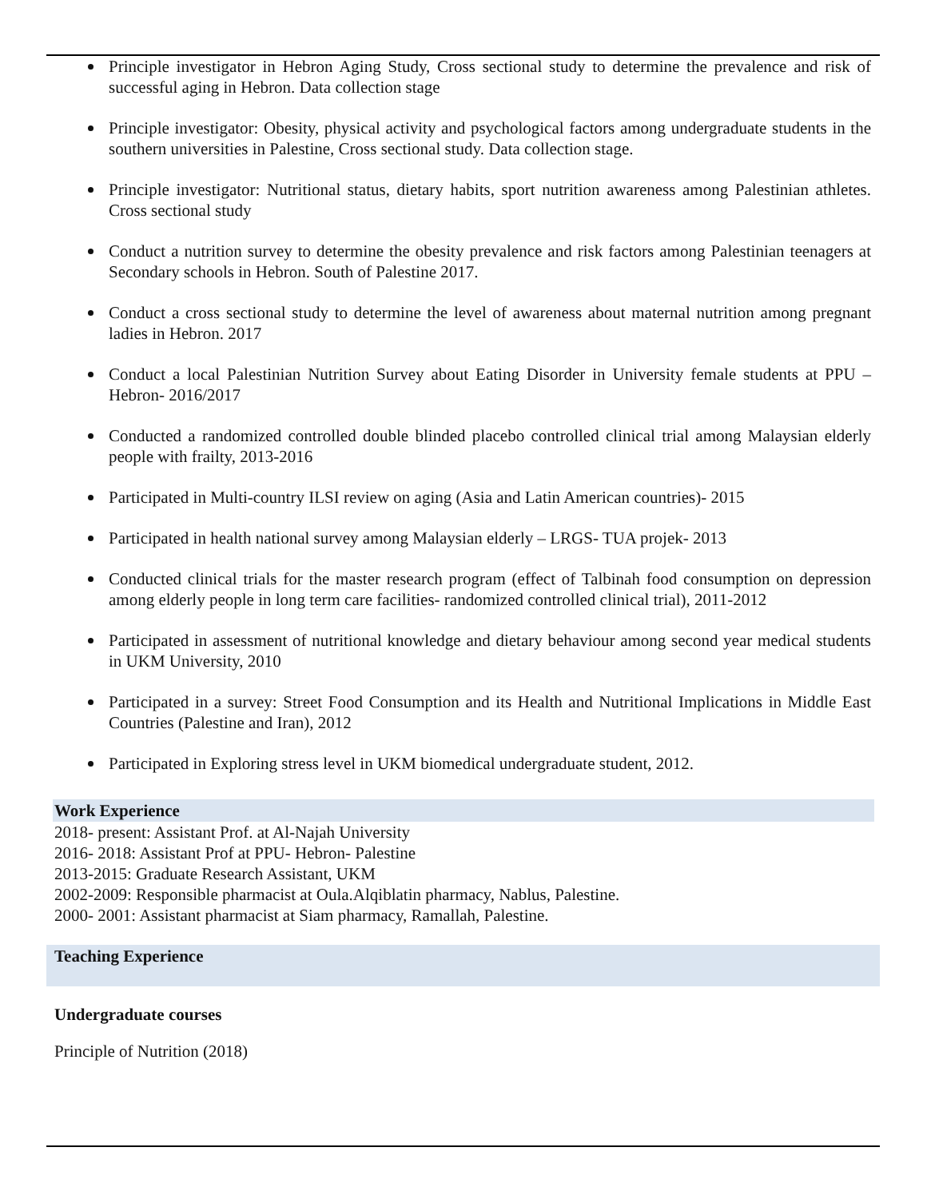Principle investigator in Hebron Aging Study, Cross sectional study to determine the prevalence and risk of successful aging in Hebron. Data collection stage
Principle investigator: Obesity, physical activity and psychological factors among undergraduate students in the southern universities in Palestine, Cross sectional study. Data collection stage.
Principle investigator: Nutritional status, dietary habits, sport nutrition awareness among Palestinian athletes. Cross sectional study
Conduct a nutrition survey to determine the obesity prevalence and risk factors among Palestinian teenagers at Secondary schools in Hebron. South of Palestine 2017.
Conduct a cross sectional study to determine the level of awareness about maternal nutrition among pregnant ladies in Hebron. 2017
Conduct a local Palestinian Nutrition Survey about Eating Disorder in University female students at PPU – Hebron- 2016/2017
Conducted a randomized controlled double blinded placebo controlled clinical trial among Malaysian elderly people with frailty, 2013-2016
Participated in Multi-country ILSI review on aging (Asia and Latin American countries)- 2015
Participated in health national survey among Malaysian elderly – LRGS- TUA projek- 2013
Conducted clinical trials for the master research program (effect of Talbinah food consumption on depression among elderly people in long term care facilities- randomized controlled clinical trial), 2011-2012
Participated in assessment of nutritional knowledge and dietary behaviour among second year medical students in UKM University, 2010
Participated in a survey: Street Food Consumption and its Health and Nutritional Implications in Middle East Countries (Palestine and Iran), 2012
Participated in Exploring stress level in UKM biomedical undergraduate student, 2012.
Work Experience
2018- present: Assistant Prof. at Al-Najah University
2016- 2018: Assistant Prof at PPU- Hebron- Palestine
2013-2015: Graduate Research Assistant, UKM
2002-2009: Responsible pharmacist at Oula.Alqiblatin pharmacy, Nablus, Palestine.
2000- 2001: Assistant pharmacist at Siam pharmacy, Ramallah, Palestine.
Teaching Experience
Undergraduate courses
Principle of Nutrition (2018)